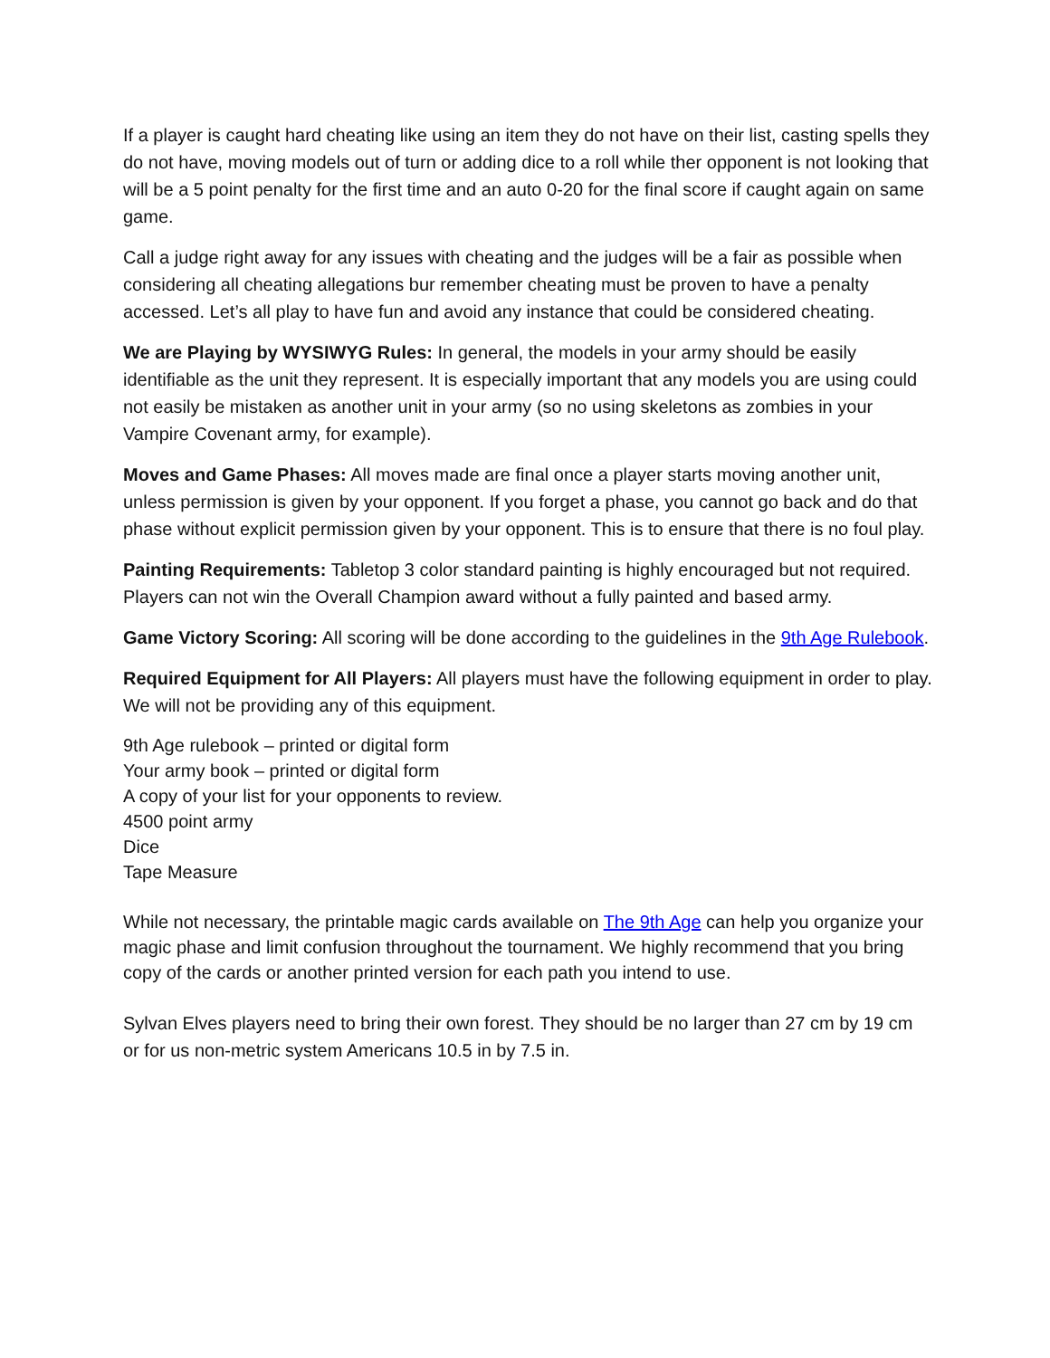If a player is caught hard cheating like using an item they do not have on their list, casting spells they do not have, moving models out of turn or adding dice to a roll while ther opponent is not looking that will be a 5 point penalty for the first time and an auto 0-20 for the final score if caught again on same game.
Call a judge right away for any issues with cheating and the judges will be a fair as possible when considering all cheating allegations bur remember cheating must be proven to have a penalty accessed. Let’s all play to have fun and avoid any instance that could be considered cheating.
We are Playing by WYSIWYG Rules: In general, the models in your army should be easily identifiable as the unit they represent. It is especially important that any models you are using could not easily be mistaken as another unit in your army (so no using skeletons as zombies in your Vampire Covenant army, for example).
Moves and Game Phases: All moves made are final once a player starts moving another unit, unless permission is given by your opponent. If you forget a phase, you cannot go back and do that phase without explicit permission given by your opponent. This is to ensure that there is no foul play.
Painting Requirements: Tabletop 3 color standard painting is highly encouraged but not required. Players can not win the Overall Champion award without a fully painted and based army.
Game Victory Scoring: All scoring will be done according to the guidelines in the 9th Age Rulebook.
Required Equipment for All Players: All players must have the following equipment in order to play. We will not be providing any of this equipment.
9th Age rulebook – printed or digital form
Your army book – printed or digital form
A copy of your list for your opponents to review.
4500 point army
Dice
Tape Measure
While not necessary, the printable magic cards available on The 9th Age can help you organize your magic phase and limit confusion throughout the tournament. We highly recommend that you bring copy of the cards or another printed version for each path you intend to use.
Sylvan Elves players need to bring their own forest. They should be no larger than 27 cm by 19 cm or for us non-metric system Americans 10.5 in by 7.5 in.